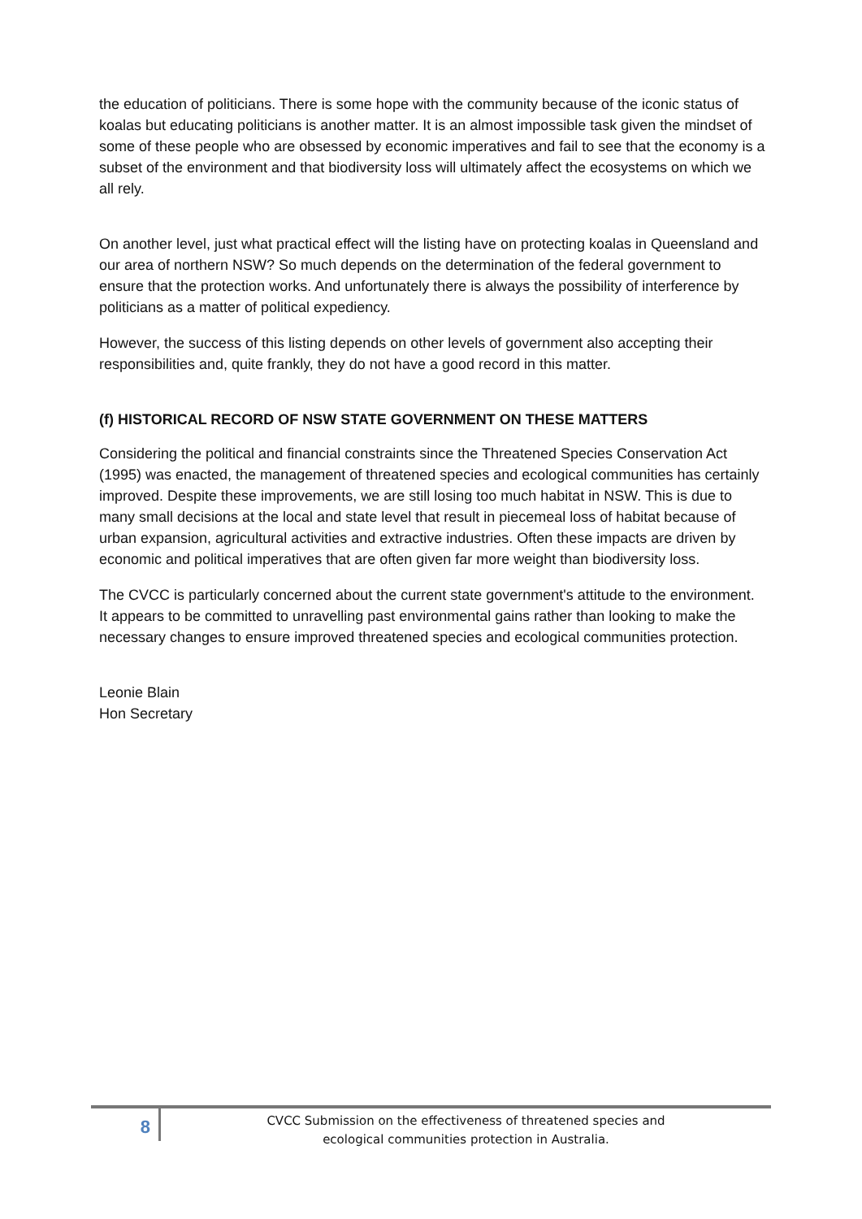the education of politicians. There is some hope with the community because of the iconic status of koalas but educating politicians is another matter. It is an almost impossible task given the mindset of some of these people who are obsessed by economic imperatives and fail to see that the economy is a subset of the environment and that biodiversity loss will ultimately affect the ecosystems on which we all rely.
On another level, just what practical effect will the listing have on protecting koalas in Queensland and our area of northern NSW? So much depends on the determination of the federal government to ensure that the protection works. And unfortunately there is always the possibility of interference by politicians as a matter of political expediency.
However, the success of this listing depends on other levels of government also accepting their responsibilities and, quite frankly, they do not have a good record in this matter.
(f) HISTORICAL RECORD OF NSW STATE GOVERNMENT ON THESE MATTERS
Considering the political and financial constraints since the Threatened Species Conservation Act (1995) was enacted, the management of threatened species and ecological communities has certainly improved. Despite these improvements, we are still losing too much habitat in NSW. This is due to many small decisions at the local and state level that result in piecemeal loss of habitat because of urban expansion, agricultural activities and extractive industries. Often these impacts are driven by economic and political imperatives that are often given far more weight than biodiversity loss.
The CVCC is particularly concerned about the current state government's attitude to the environment. It appears to be committed to unravelling past environmental gains rather than looking to make the necessary changes to ensure improved threatened species and ecological communities protection.
Leonie Blain
Hon Secretary
8
CVCC Submission on the effectiveness of threatened species and
ecological communities protection in Australia.